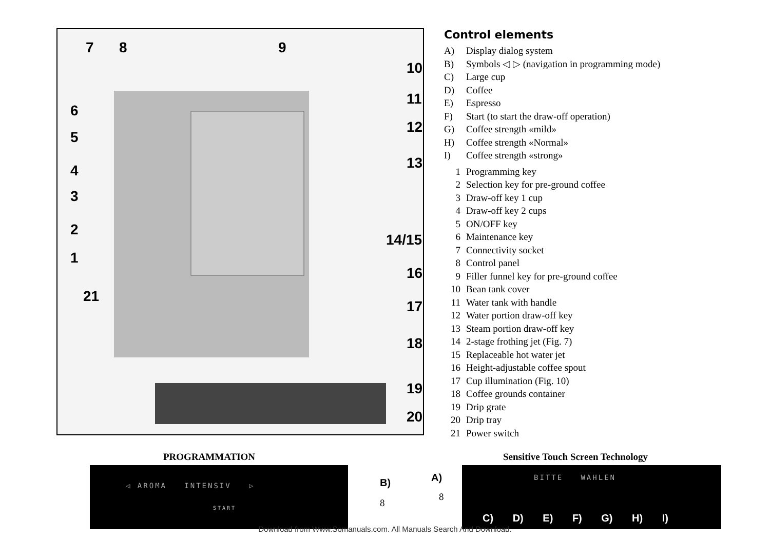7
8
9
10
11
12
13
6
5
4
3
2
1
21
14/15
16
17
18
19
20
Control elements
A) Display dialog system
B) Symbols ◁ ▷ (navigation in programming mode)
C) Large cup
D) Coffee
E) Espresso
F) Start (to start the draw-off operation)
G) Coffee strength «mild»
H) Coffee strength «Normal»
I) Coffee strength «strong»
1 Programming key
2 Selection key for pre-ground coffee
3 Draw-off key 1 cup
4 Draw-off key 2 cups
5 ON/OFF key
6 Maintenance key
7 Connectivity socket
8 Control panel
9 Filler funnel key for pre-ground coffee
10 Bean tank cover
11 Water tank with handle
12 Water portion draw-off key
13 Steam portion draw-off key
14 2-stage frothing jet (Fig. 7)
15 Replaceable hot water jet
16 Height-adjustable coffee spout
17 Cup illumination (Fig. 10)
18 Coffee grounds container
19 Drip grate
20 Drip tray
21 Power switch
PROGRAMMATION
Sensitive Touch Screen Technology
◁ AROMA INTENSIV ▷
START
B)
8
A)
8
BITTE WAHLEN
C) D) E) F) G) H) I)
Download from Www.Somanuals.com. All Manuals Search And Download.